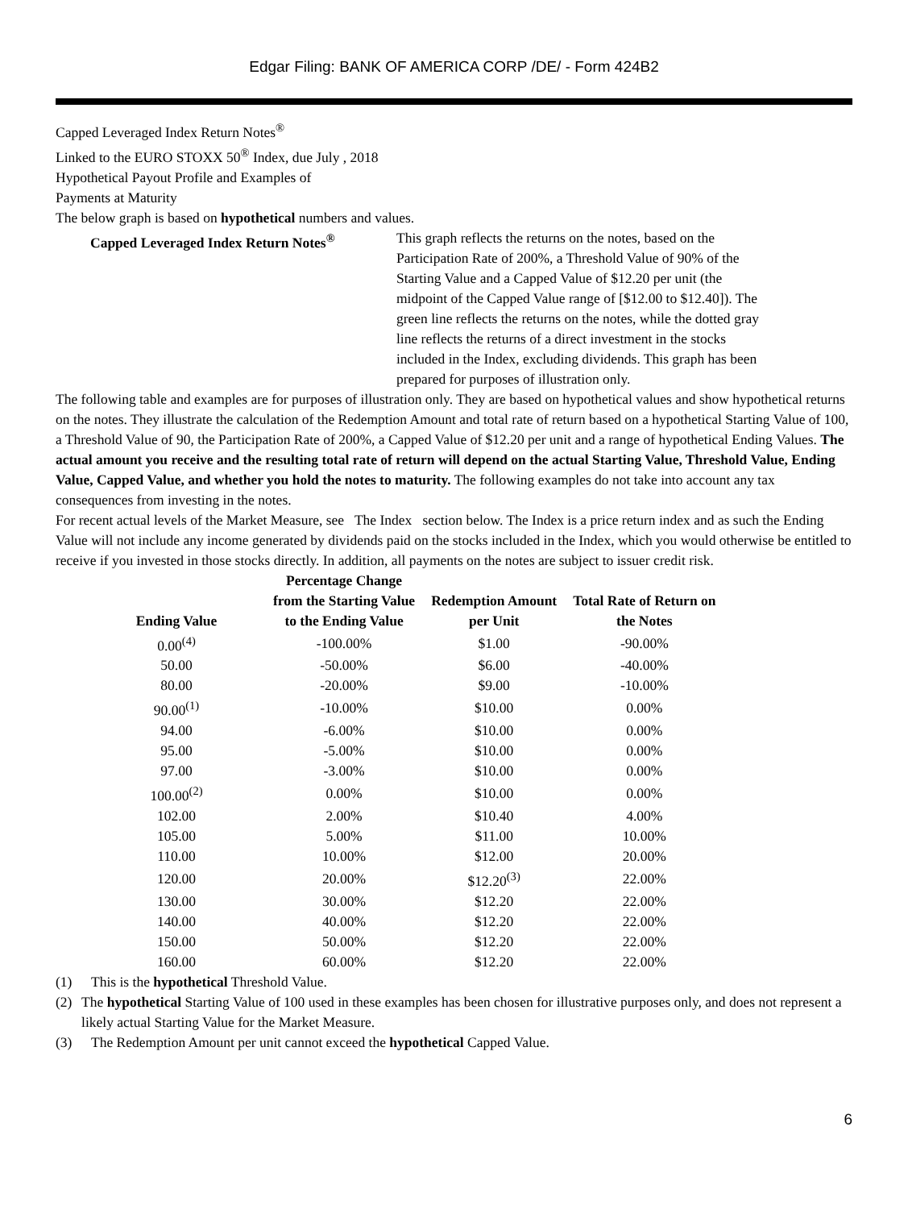Edgar Filing: BANK OF AMERICA CORP /DE/ - Form 424B2
Capped Leveraged Index Return Notes<sup>®</sup>
Linked to the EURO STOXX 50<sup>®</sup> Index, due July , 2018
Hypothetical Payout Profile and Examples of
Payments at Maturity
The below graph is based on hypothetical numbers and values.
Capped Leveraged Index Return Notes<sup>®</sup> This graph reflects the returns on the notes, based on the Participation Rate of 200%, a Threshold Value of 90% of the Starting Value and a Capped Value of $12.20 per unit (the midpoint of the Capped Value range of [$12.00 to $12.40]). The green line reflects the returns on the notes, while the dotted gray line reflects the returns of a direct investment in the stocks included in the Index, excluding dividends. This graph has been prepared for purposes of illustration only.
The following table and examples are for purposes of illustration only. They are based on hypothetical values and show hypothetical returns on the notes. They illustrate the calculation of the Redemption Amount and total rate of return based on a hypothetical Starting Value of 100, a Threshold Value of 90, the Participation Rate of 200%, a Capped Value of $12.20 per unit and a range of hypothetical Ending Values. The actual amount you receive and the resulting total rate of return will depend on the actual Starting Value, Threshold Value, Ending Value, Capped Value, and whether you hold the notes to maturity. The following examples do not take into account any tax consequences from investing in the notes.
For recent actual levels of the Market Measure, see The Index section below. The Index is a price return index and as such the Ending Value will not include any income generated by dividends paid on the stocks included in the Index, which you would otherwise be entitled to receive if you invested in those stocks directly. In addition, all payments on the notes are subject to issuer credit risk.
| Ending Value | Percentage Change from the Starting Value to the Ending Value | Redemption Amount per Unit | Total Rate of Return on the Notes |
| --- | --- | --- | --- |
| 0.00<sup>(4)</sup> | -100.00% | $1.00 | -90.00% |
| 50.00 | -50.00% | $6.00 | -40.00% |
| 80.00 | -20.00% | $9.00 | -10.00% |
| 90.00<sup>(1)</sup> | -10.00% | $10.00 | 0.00% |
| 94.00 | -6.00% | $10.00 | 0.00% |
| 95.00 | -5.00% | $10.00 | 0.00% |
| 97.00 | -3.00% | $10.00 | 0.00% |
| 100.00<sup>(2)</sup> | 0.00% | $10.00 | 0.00% |
| 102.00 | 2.00% | $10.40 | 4.00% |
| 105.00 | 5.00% | $11.00 | 10.00% |
| 110.00 | 10.00% | $12.00 | 20.00% |
| 120.00 | 20.00% | $12.20<sup>(3)</sup> | 22.00% |
| 130.00 | 30.00% | $12.20 | 22.00% |
| 140.00 | 40.00% | $12.20 | 22.00% |
| 150.00 | 50.00% | $12.20 | 22.00% |
| 160.00 | 60.00% | $12.20 | 22.00% |
(1) This is the hypothetical Threshold Value.
(2) The hypothetical Starting Value of 100 used in these examples has been chosen for illustrative purposes only, and does not represent a likely actual Starting Value for the Market Measure.
(3) The Redemption Amount per unit cannot exceed the hypothetical Capped Value.
6